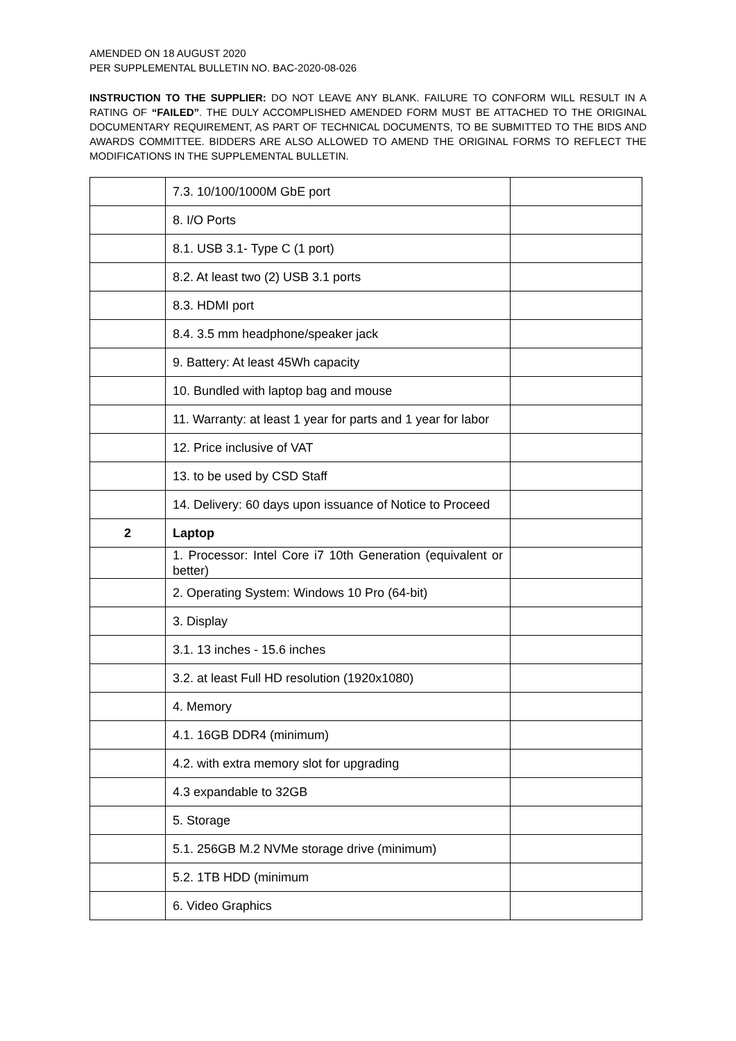AMENDED ON 18 AUGUST 2020
PER SUPPLEMENTAL BULLETIN NO. BAC-2020-08-026
INSTRUCTION TO THE SUPPLIER: DO NOT LEAVE ANY BLANK. FAILURE TO CONFORM WILL RESULT IN A RATING OF “FAILED”. THE DULY ACCOMPLISHED AMENDED FORM MUST BE ATTACHED TO THE ORIGINAL DOCUMENTARY REQUIREMENT, AS PART OF TECHNICAL DOCUMENTS, TO BE SUBMITTED TO THE BIDS AND AWARDS COMMITTEE. BIDDERS ARE ALSO ALLOWED TO AMEND THE ORIGINAL FORMS TO REFLECT THE MODIFICATIONS IN THE SUPPLEMENTAL BULLETIN.
| | 7.3. 10/100/1000M GbE port | |
| | 8. I/O Ports | |
| | 8.1. USB 3.1- Type C (1 port) | |
| | 8.2. At least two (2) USB 3.1 ports | |
| | 8.3. HDMI port | |
| | 8.4. 3.5 mm headphone/speaker jack | |
| | 9. Battery: At least 45Wh capacity | |
| | 10. Bundled with laptop bag and mouse | |
| | 11. Warranty: at least 1 year for parts and 1 year for labor | |
| | 12. Price inclusive of VAT | |
| | 13. to be used by CSD Staff | |
| | 14. Delivery: 60 days upon issuance of Notice to Proceed | |
| 2 | Laptop | |
| | 1. Processor: Intel Core i7 10th Generation (equivalent or better) | |
| | 2. Operating System: Windows 10 Pro (64-bit) | |
| | 3. Display | |
| | 3.1. 13 inches - 15.6 inches | |
| | 3.2. at least Full HD resolution (1920x1080) | |
| | 4. Memory | |
| | 4.1. 16GB DDR4 (minimum) | |
| | 4.2. with extra memory slot for upgrading | |
| | 4.3 expandable to 32GB | |
| | 5. Storage | |
| | 5.1. 256GB M.2 NVMe storage drive (minimum) | |
| | 5.2. 1TB HDD (minimum | |
| | 6. Video Graphics | |